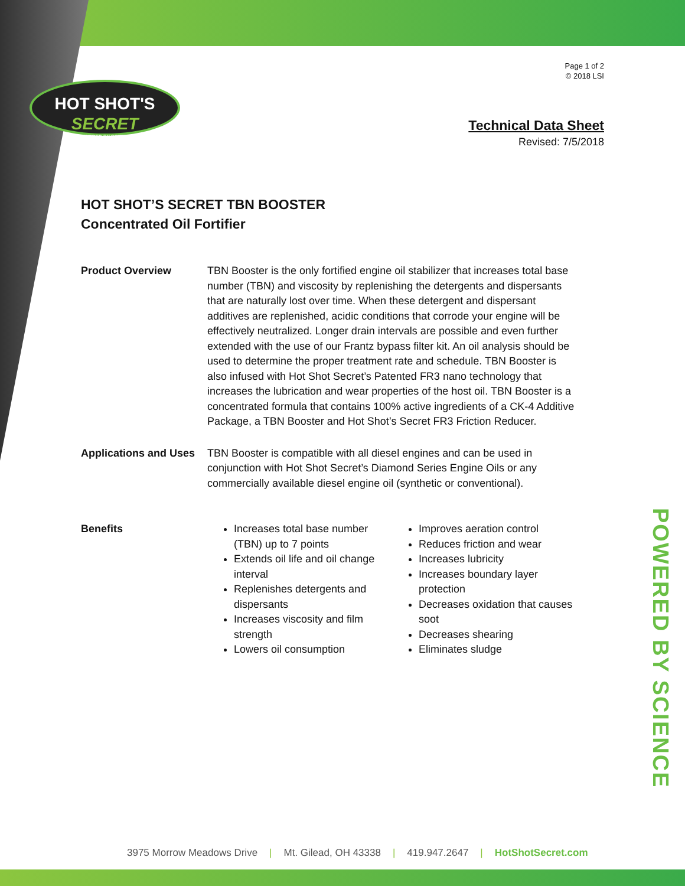HOT SHOT'S
SECRET
POWERED BY SCIENCE
Page 1 of 2
© 2018 LSI
Technical Data Sheet
Revised: 7/5/2018
HOT SHOT’S SECRET TBN BOOSTER
Concentrated Oil Fortifier
Product Overview TBN Booster is the only fortified engine oil stabilizer that increases total base number (TBN) and viscosity by replenishing the detergents and dispersants that are naturally lost over time. When these detergent and dispersant additives are replenished, acidic conditions that corrode your engine will be effectively neutralized. Longer drain intervals are possible and even further extended with the use of our Frantz bypass filter kit. An oil analysis should be used to determine the proper treatment rate and schedule. TBN Booster is also infused with Hot Shot Secret’s Patented FR3 nano technology that increases the lubrication and wear properties of the host oil. TBN Booster is a concentrated formula that contains 100% active ingredients of a CK-4 Additive Package, a TBN Booster and Hot Shot’s Secret FR3 Friction Reducer.
Applications and Uses
TBN Booster is compatible with all diesel engines and can be used in conjunction with Hot Shot Secret’s Diamond Series Engine Oils or any commercially available diesel engine oil (synthetic or conventional).
Benefits Increases total base number (TBN) up to 7 points
Extends oil life and oil change interval
Replenishes detergents and dispersants
Increases viscosity and film strength
Lowers oil consumption
Improves aeration control
Reduces friction and wear
Increases lubricity
Increases boundary layer protection
Decreases oxidation that causes soot
Decreases shearing
Eliminates sludge
POWERED BY SCIENCE
3975 Morrow Meadows Drive | Mt. Gilead, OH 43338 | 419.947.2647 | HotShotSecret.com